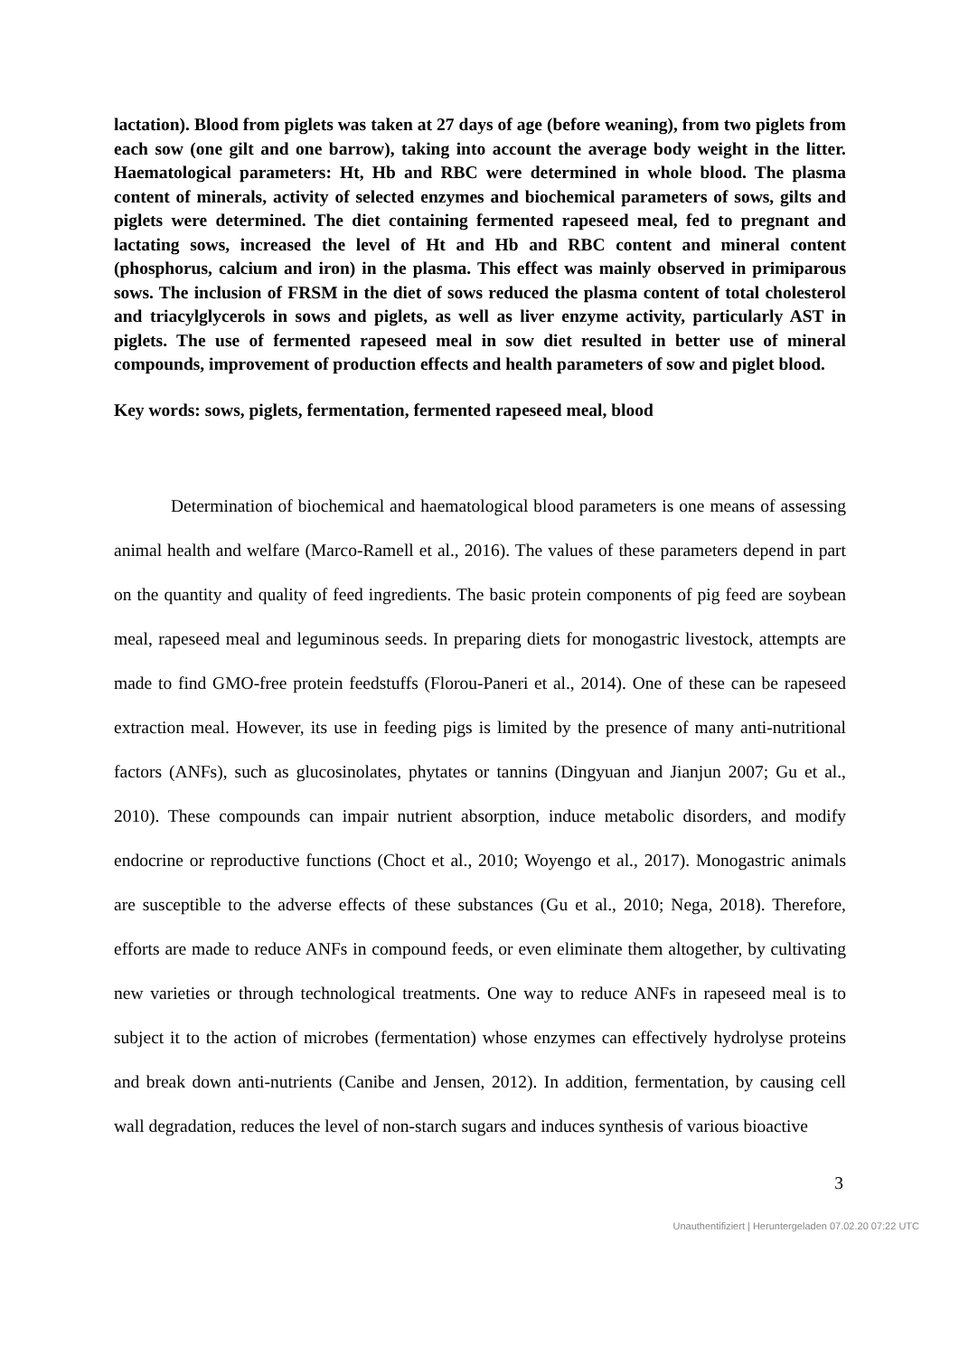lactation). Blood from piglets was taken at 27 days of age (before weaning), from two piglets from each sow (one gilt and one barrow), taking into account the average body weight in the litter. Haematological parameters: Ht, Hb and RBC were determined in whole blood. The plasma content of minerals, activity of selected enzymes and biochemical parameters of sows, gilts and piglets were determined. The diet containing fermented rapeseed meal, fed to pregnant and lactating sows, increased the level of Ht and Hb and RBC content and mineral content (phosphorus, calcium and iron) in the plasma. This effect was mainly observed in primiparous sows. The inclusion of FRSM in the diet of sows reduced the plasma content of total cholesterol and triacylglycerols in sows and piglets, as well as liver enzyme activity, particularly AST in piglets. The use of fermented rapeseed meal in sow diet resulted in better use of mineral compounds, improvement of production effects and health parameters of sow and piglet blood.
Key words: sows, piglets, fermentation, fermented rapeseed meal, blood
Determination of biochemical and haematological blood parameters is one means of assessing animal health and welfare (Marco-Ramell et al., 2016). The values of these parameters depend in part on the quantity and quality of feed ingredients. The basic protein components of pig feed are soybean meal, rapeseed meal and leguminous seeds. In preparing diets for monogastric livestock, attempts are made to find GMO-free protein feedstuffs (Florou-Paneri et al., 2014). One of these can be rapeseed extraction meal. However, its use in feeding pigs is limited by the presence of many anti-nutritional factors (ANFs), such as glucosinolates, phytates or tannins (Dingyuan and Jianjun 2007; Gu et al., 2010). These compounds can impair nutrient absorption, induce metabolic disorders, and modify endocrine or reproductive functions (Choct et al., 2010; Woyengo et al., 2017). Monogastric animals are susceptible to the adverse effects of these substances (Gu et al., 2010; Nega, 2018). Therefore, efforts are made to reduce ANFs in compound feeds, or even eliminate them altogether, by cultivating new varieties or through technological treatments. One way to reduce ANFs in rapeseed meal is to subject it to the action of microbes (fermentation) whose enzymes can effectively hydrolyse proteins and break down anti-nutrients (Canibe and Jensen, 2012). In addition, fermentation, by causing cell wall degradation, reduces the level of non-starch sugars and induces synthesis of various bioactive
3
Unauthentifiziert | Heruntergeladen 07.02.20 07:22 UTC